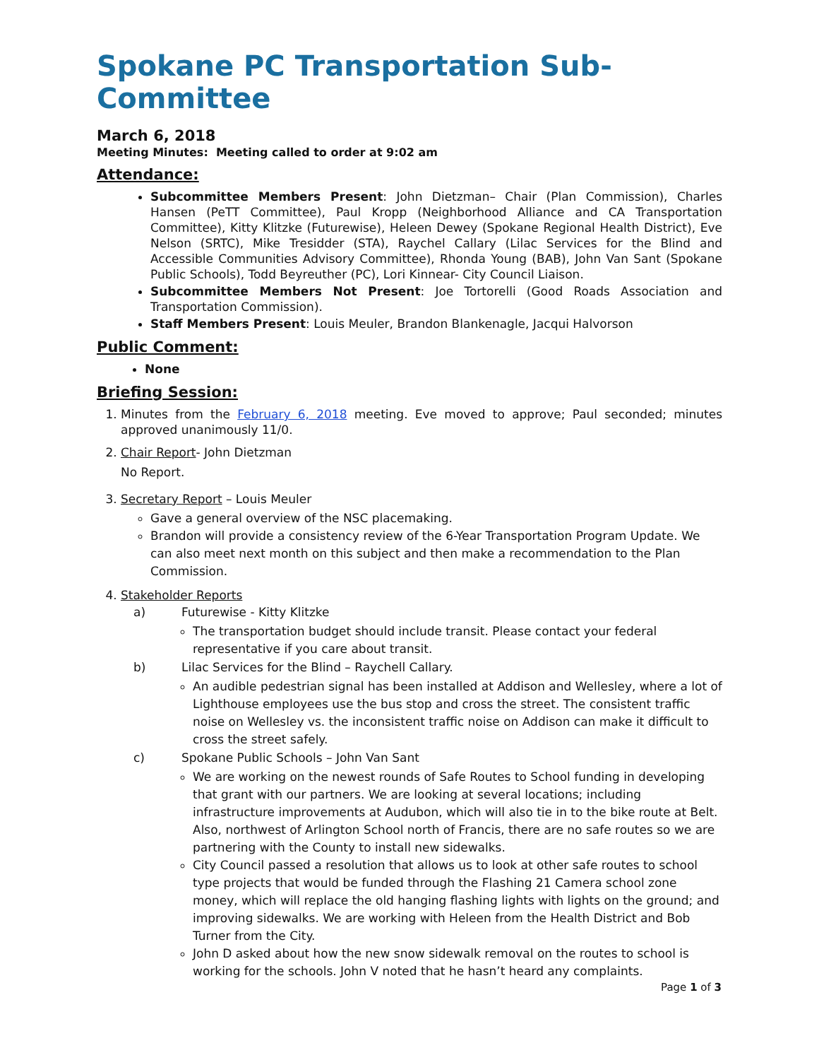Spokane PC Transportation Sub-Committee
March 6, 2018
Meeting Minutes: Meeting called to order at 9:02 am
Attendance:
Subcommittee Members Present: John Dietzman– Chair (Plan Commission), Charles Hansen (PeTT Committee), Paul Kropp (Neighborhood Alliance and CA Transportation Committee), Kitty Klitzke (Futurewise), Heleen Dewey (Spokane Regional Health District), Eve Nelson (SRTC), Mike Tresidder (STA), Raychel Callary (Lilac Services for the Blind and Accessible Communities Advisory Committee), Rhonda Young (BAB), John Van Sant (Spokane Public Schools), Todd Beyreuther (PC), Lori Kinnear- City Council Liaison.
Subcommittee Members Not Present: Joe Tortorelli (Good Roads Association and Transportation Commission).
Staff Members Present: Louis Meuler, Brandon Blankenagle, Jacqui Halvorson
Public Comment:
None
Briefing Session:
1. Minutes from the February 6, 2018 meeting. Eve moved to approve; Paul seconded; minutes approved unanimously 11/0.
2. Chair Report- John Dietzman
No Report.
3. Secretary Report – Louis Meuler
Gave a general overview of the NSC placemaking.
Brandon will provide a consistency review of the 6-Year Transportation Program Update. We can also meet next month on this subject and then make a recommendation to the Plan Commission.
4. Stakeholder Reports
a) Futurewise - Kitty Klitzke
The transportation budget should include transit. Please contact your federal representative if you care about transit.
b) Lilac Services for the Blind – Raychell Callary.
An audible pedestrian signal has been installed at Addison and Wellesley, where a lot of Lighthouse employees use the bus stop and cross the street. The consistent traffic noise on Wellesley vs. the inconsistent traffic noise on Addison can make it difficult to cross the street safely.
c) Spokane Public Schools – John Van Sant
We are working on the newest rounds of Safe Routes to School funding in developing that grant with our partners. We are looking at several locations; including infrastructure improvements at Audubon, which will also tie in to the bike route at Belt. Also, northwest of Arlington School north of Francis, there are no safe routes so we are partnering with the County to install new sidewalks.
City Council passed a resolution that allows us to look at other safe routes to school type projects that would be funded through the Flashing 21 Camera school zone money, which will replace the old hanging flashing lights with lights on the ground; and improving sidewalks. We are working with Heleen from the Health District and Bob Turner from the City.
John D asked about how the new snow sidewalk removal on the routes to school is working for the schools. John V noted that he hasn’t heard any complaints.
Page 1 of 3